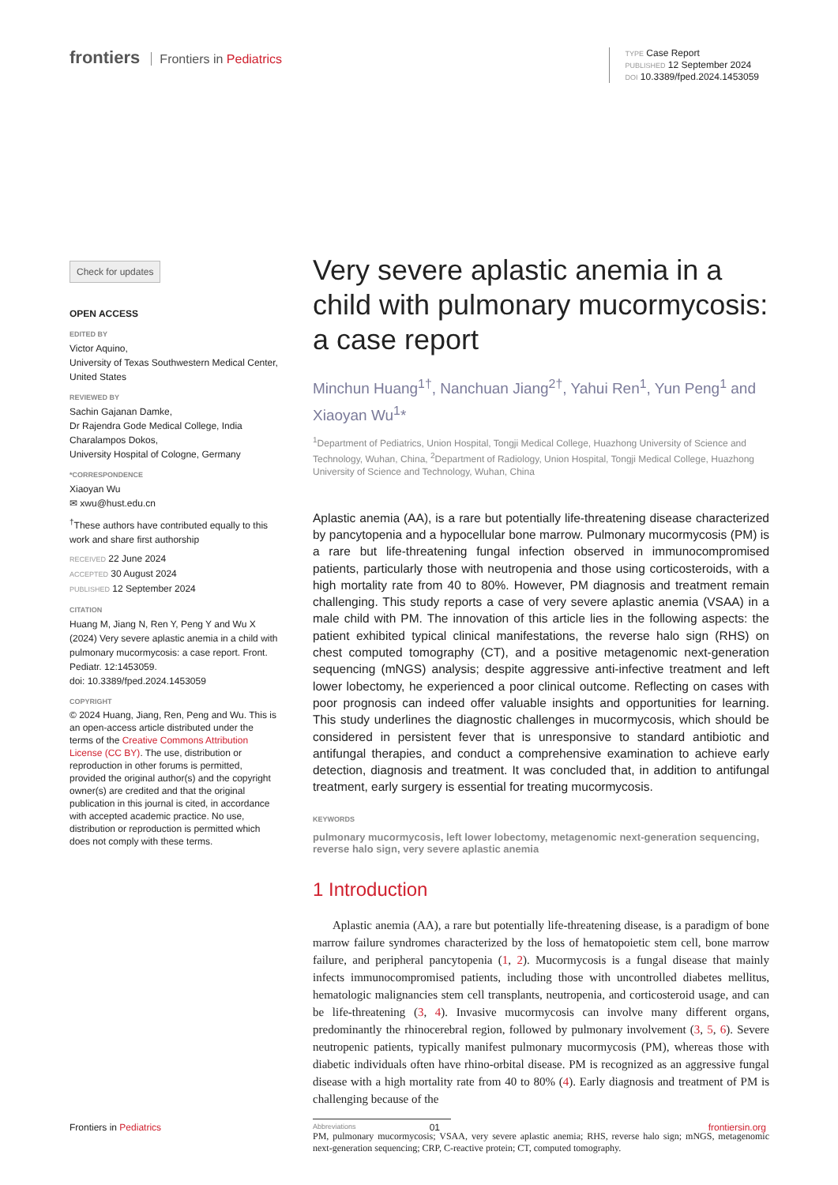frontiers Frontiers in Pediatrics
TYPE Case Report
PUBLISHED 12 September 2024
DOI 10.3389/fped.2024.1453059
Check for updates
OPEN ACCESS
EDITED BY
Victor Aquino,
University of Texas Southwestern Medical Center, United States
REVIEWED BY
Sachin Gajanan Damke,
Dr Rajendra Gode Medical College, India
Charalampos Dokos,
University Hospital of Cologne, Germany
*CORRESPONDENCE
Xiaoyan Wu
✉ xwu@hust.edu.cn
<sup>†</sup> These authors have contributed equally to this work and share first authorship
RECEIVED 22 June 2024
ACCEPTED 30 August 2024
PUBLISHED 12 September 2024
CITATION
Huang M, Jiang N, Ren Y, Peng Y and Wu X (2024) Very severe aplastic anemia in a child with pulmonary mucormycosis: a case report. Front. Pediatr. 12:1453059.
doi: 10.3389/fped.2024.1453059
COPYRIGHT
© 2024 Huang, Jiang, Ren, Peng and Wu. This is an open-access article distributed under the terms of the Creative Commons Attribution License (CC BY). The use, distribution or reproduction in other forums is permitted, provided the original author(s) and the copyright owner(s) are credited and that the original publication in this journal is cited, in accordance with accepted academic practice. No use, distribution or reproduction is permitted which does not comply with these terms.
Very severe aplastic anemia in a child with pulmonary mucormycosis: a case report
Minchun Huang<sup>1†</sup>, Nanchuan Jiang<sup>2†</sup>, Yahui Ren<sup>1</sup>, Yun Peng<sup>1</sup> and Xiaoyan Wu<sup>1</sup>*
<sup>1</sup> Department of Pediatrics, Union Hospital, Tongji Medical College, Huazhong University of Science and Technology, Wuhan, China, <sup>2</sup>Department of Radiology, Union Hospital, Tongji Medical College, Huazhong University of Science and Technology, Wuhan, China
Aplastic anemia (AA), is a rare but potentially life-threatening disease characterized by pancytopenia and a hypocellular bone marrow. Pulmonary mucormycosis (PM) is a rare but life-threatening fungal infection observed in immunocompromised patients, particularly those with neutropenia and those using corticosteroids, with a high mortality rate from 40 to 80%. However, PM diagnosis and treatment remain challenging. This study reports a case of very severe aplastic anemia (VSAA) in a male child with PM. The innovation of this article lies in the following aspects: the patient exhibited typical clinical manifestations, the reverse halo sign (RHS) on chest computed tomography (CT), and a positive metagenomic next-generation sequencing (mNGS) analysis; despite aggressive anti-infective treatment and left lower lobectomy, he experienced a poor clinical outcome. Reflecting on cases with poor prognosis can indeed offer valuable insights and opportunities for learning. This study underlines the diagnostic challenges in mucormycosis, which should be considered in persistent fever that is unresponsive to standard antibiotic and antifungal therapies, and conduct a comprehensive examination to achieve early detection, diagnosis and treatment. It was concluded that, in addition to antifungal treatment, early surgery is essential for treating mucormycosis.
KEYWORDS
pulmonary mucormycosis, left lower lobectomy, metagenomic next-generation sequencing, reverse halo sign, very severe aplastic anemia
1 Introduction
Aplastic anemia (AA), a rare but potentially life-threatening disease, is a paradigm of bone marrow failure syndromes characterized by the loss of hematopoietic stem cell, bone marrow failure, and peripheral pancytopenia (1, 2). Mucormycosis is a fungal disease that mainly infects immunocompromised patients, including those with uncontrolled diabetes mellitus, hematologic malignancies stem cell transplants, neutropenia, and corticosteroid usage, and can be life-threatening (3, 4). Invasive mucormycosis can involve many different organs, predominantly the rhinocerebral region, followed by pulmonary involvement (3, 5, 6). Severe neutropenic patients, typically manifest pulmonary mucormycosis (PM), whereas those with diabetic individuals often have rhino-orbital disease. PM is recognized as an aggressive fungal disease with a high mortality rate from 40 to 80% (4). Early diagnosis and treatment of PM is challenging because of the
Abbreviations
PM, pulmonary mucormycosis; VSAA, very severe aplastic anemia; RHS, reverse halo sign; mNGS, metagenomic next-generation sequencing; CRP, C-reactive protein; CT, computed tomography.
Frontiers in Pediatrics 01 frontiersin.org